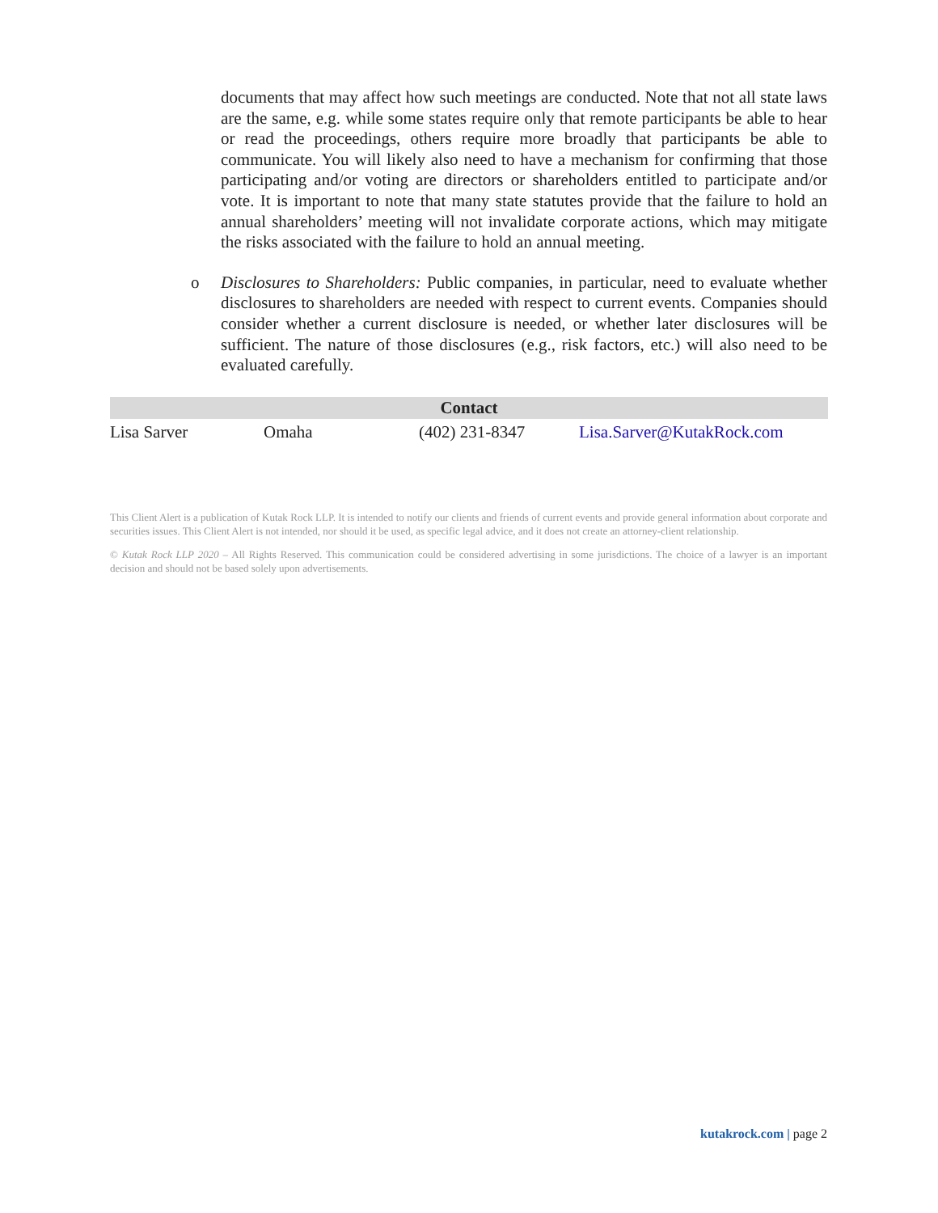documents that may affect how such meetings are conducted. Note that not all state laws are the same, e.g. while some states require only that remote participants be able to hear or read the proceedings, others require more broadly that participants be able to communicate. You will likely also need to have a mechanism for confirming that those participating and/or voting are directors or shareholders entitled to participate and/or vote. It is important to note that many state statutes provide that the failure to hold an annual shareholders’ meeting will not invalidate corporate actions, which may mitigate the risks associated with the failure to hold an annual meeting.
o Disclosures to Shareholders: Public companies, in particular, need to evaluate whether disclosures to shareholders are needed with respect to current events. Companies should consider whether a current disclosure is needed, or whether later disclosures will be sufficient. The nature of those disclosures (e.g., risk factors, etc.) will also need to be evaluated carefully.
| Contact | | | |
| --- | --- | --- | --- |
| Lisa Sarver | Omaha | (402) 231-8347 | Lisa.Sarver@KutakRock.com |
This Client Alert is a publication of Kutak Rock LLP. It is intended to notify our clients and friends of current events and provide general information about corporate and securities issues. This Client Alert is not intended, nor should it be used, as specific legal advice, and it does not create an attorney-client relationship.
© Kutak Rock LLP 2020 – All Rights Reserved. This communication could be considered advertising in some jurisdictions. The choice of a lawyer is an important decision and should not be based solely upon advertisements.
kutakrock.com | page 2